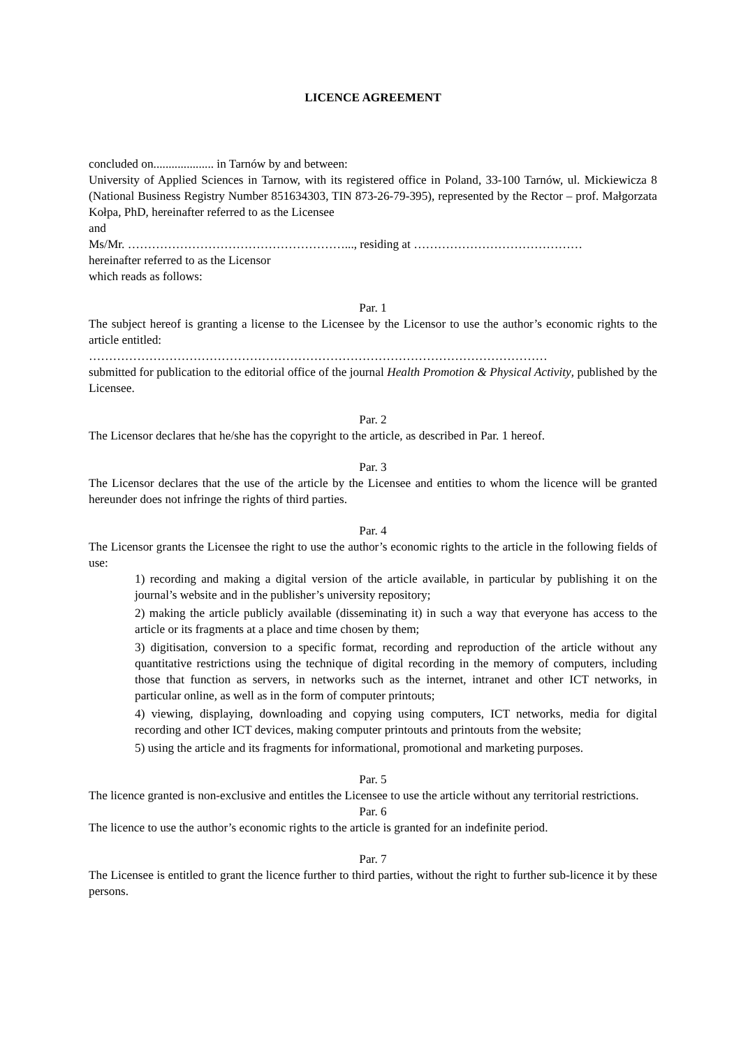LICENCE AGREEMENT
concluded on.................... in Tarnów by and between:
University of Applied Sciences in Tarnow, with its registered office in Poland, 33-100 Tarnów, ul. Mickiewicza 8 (National Business Registry Number 851634303, TIN 873-26-79-395), represented by the Rector – prof. Małgorzata Kołpa, PhD, hereinafter referred to as the Licensee
and
Ms/Mr. ………………………………………………..., residing at ……………………………………
hereinafter referred to as the Licensor
which reads as follows:
Par. 1
The subject hereof is granting a license to the Licensee by the Licensor to use the author’s economic rights to the article entitled:
……………………………………………………………………………………………………
submitted for publication to the editorial office of the journal Health Promotion & Physical Activity, published by the Licensee.
Par. 2
The Licensor declares that he/she has the copyright to the article, as described in Par. 1 hereof.
Par. 3
The Licensor declares that the use of the article by the Licensee and entities to whom the licence will be granted hereunder does not infringe the rights of third parties.
Par. 4
The Licensor grants the Licensee the right to use the author’s economic rights to the article in the following fields of use:
1) recording and making a digital version of the article available, in particular by publishing it on the journal’s website and in the publisher’s university repository;
2) making the article publicly available (disseminating it) in such a way that everyone has access to the article or its fragments at a place and time chosen by them;
3) digitisation, conversion to a specific format, recording and reproduction of the article without any quantitative restrictions using the technique of digital recording in the memory of computers, including those that function as servers, in networks such as the internet, intranet and other ICT networks, in particular online, as well as in the form of computer printouts;
4) viewing, displaying, downloading and copying using computers, ICT networks, media for digital recording and other ICT devices, making computer printouts and printouts from the website;
5) using the article and its fragments for informational, promotional and marketing purposes.
Par. 5
The licence granted is non-exclusive and entitles the Licensee to use the article without any territorial restrictions.
Par. 6
The licence to use the author’s economic rights to the article is granted for an indefinite period.
Par. 7
The Licensee is entitled to grant the licence further to third parties, without the right to further sub-licence it by these persons.